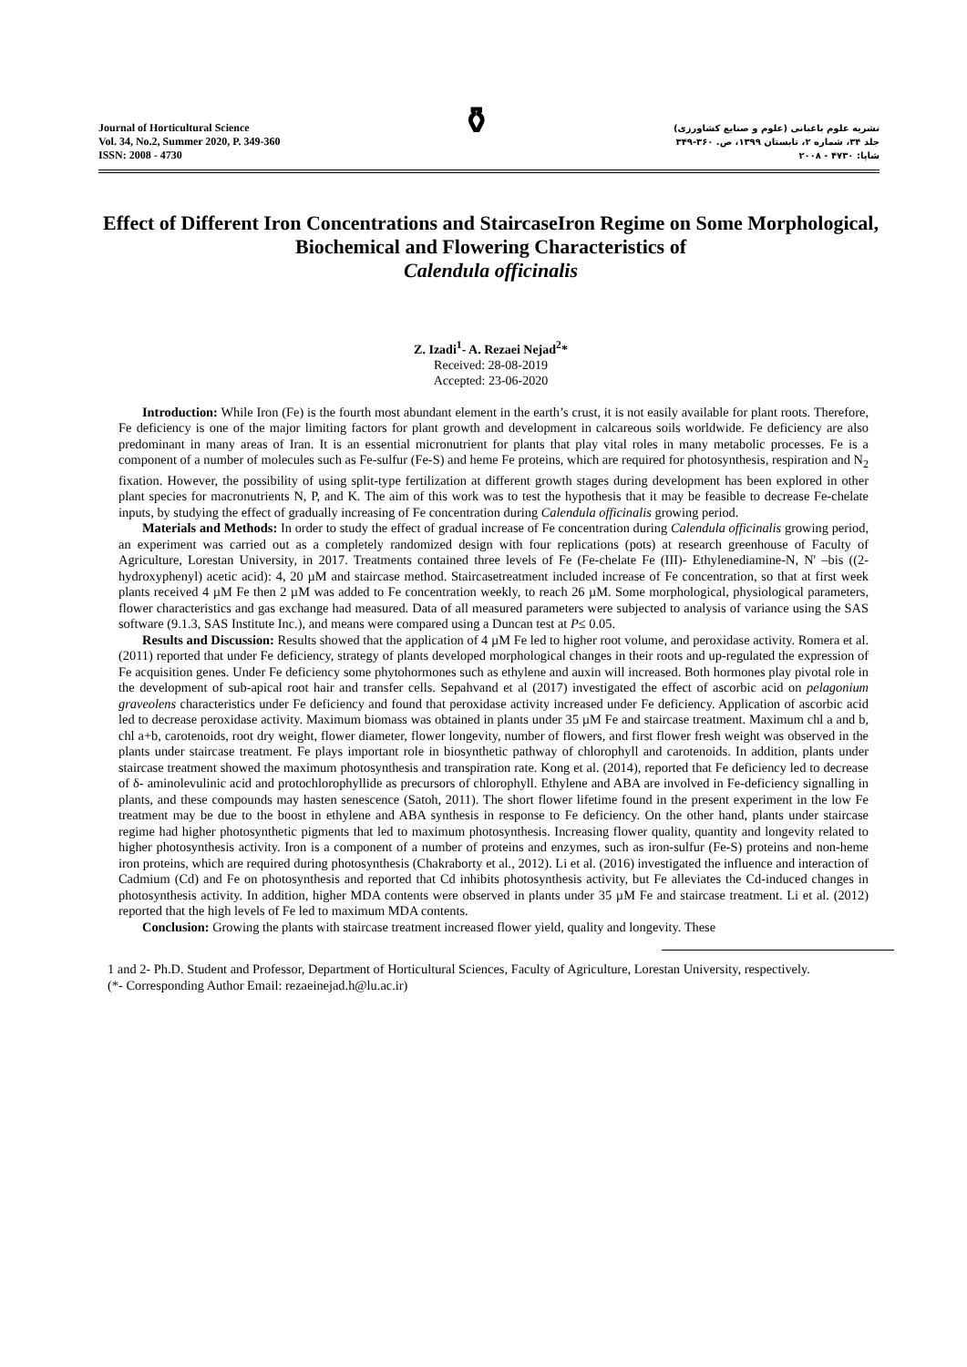Journal of Horticultural Science
Vol. 34, No.2, Summer 2020, P. 349-360
ISSN: 2008 - 4730
⚱
نشریه علوم باغبانی (علوم و صنایع کشاورزی)
جلد ۳۴، شماره ۲، تابستان ۱۳۹۹، ص. ۳۶۰-۳۴۹
شاپا: ۴۷۳۰ - ۲۰۰۸
Effect of Different Iron Concentrations and StaircaseIron Regime on Some Morphological, Biochemical and Flowering Characteristics of
Calendula officinalis
Z. Izadi<sup>1</sup>- A. Rezaei Nejad<sup>2</sup>*
Received: 28-08-2019
Accepted: 23-06-2020
Introduction: While Iron (Fe) is the fourth most abundant element in the earth’s crust, it is not easily available for plant roots. Therefore, Fe deficiency is one of the major limiting factors for plant growth and development in calcareous soils worldwide. Fe deficiency are also predominant in many areas of Iran. It is an essential micronutrient for plants that play vital roles in many metabolic processes. Fe is a component of a number of molecules such as Fe-sulfur (Fe-S) and heme Fe proteins, which are required for photosynthesis, respiration and N<sub>2</sub> fixation. However, the possibility of using split-type fertilization at different growth stages during development has been explored in other plant species for macronutrients N, P, and K. The aim of this work was to test the hypothesis that it may be feasible to decrease Fe-chelate inputs, by studying the effect of gradually increasing of Fe concentration during Calendula officinalis growing period.
Materials and Methods: In order to study the effect of gradual increase of Fe concentration during Calendula officinalis growing period, an experiment was carried out as a completely randomized design with four replications (pots) at research greenhouse of Faculty of Agriculture, Lorestan University, in 2017. Treatments contained three levels of Fe (Fe-chelate Fe (III)- Ethylenediamine-N, N' –bis ((2-hydroxyphenyl) acetic acid): 4, 20 µM and staircase method. Staircasetreatment included increase of Fe concentration, so that at first week plants received 4 µM Fe then 2 µM was added to Fe concentration weekly, to reach 26 µM. Some morphological, physiological parameters, flower characteristics and gas exchange had measured. Data of all measured parameters were subjected to analysis of variance using the SAS software (9.1.3, SAS Institute Inc.), and means were compared using a Duncan test at P≤ 0.05.
Results and Discussion: Results showed that the application of 4 µM Fe led to higher root volume, and peroxidase activity. Romera et al. (2011) reported that under Fe deficiency, strategy of plants developed morphological changes in their roots and up-regulated the expression of Fe acquisition genes. Under Fe deficiency some phytohormones such as ethylene and auxin will increased. Both hormones play pivotal role in the development of sub-apical root hair and transfer cells. Sepahvand et al (2017) investigated the effect of ascorbic acid on pelagonium graveolens characteristics under Fe deficiency and found that peroxidase activity increased under Fe deficiency. Application of ascorbic acid led to decrease peroxidase activity. Maximum biomass was obtained in plants under 35 µM Fe and staircase treatment. Maximum chl a and b, chl a+b, carotenoids, root dry weight, flower diameter, flower longevity, number of flowers, and first flower fresh weight was observed in the plants under staircase treatment. Fe plays important role in biosynthetic pathway of chlorophyll and carotenoids. In addition, plants under staircase treatment showed the maximum photosynthesis and transpiration rate. Kong et al. (2014), reported that Fe deficiency led to decrease of δ- aminolevulinic acid and protochlorophyllide as precursors of chlorophyll. Ethylene and ABA are involved in Fe-deficiency signalling in plants, and these compounds may hasten senescence (Satoh, 2011). The short flower lifetime found in the present experiment in the low Fe treatment may be due to the boost in ethylene and ABA synthesis in response to Fe deficiency. On the other hand, plants under staircase regime had higher photosynthetic pigments that led to maximum photosynthesis. Increasing flower quality, quantity and longevity related to higher photosynthesis activity. Iron is a component of a number of proteins and enzymes, such as iron-sulfur (Fe-S) proteins and non-heme iron proteins, which are required during photosynthesis (Chakraborty et al., 2012). Li et al. (2016) investigated the influence and interaction of Cadmium (Cd) and Fe on photosynthesis and reported that Cd inhibits photosynthesis activity, but Fe alleviates the Cd-induced changes in photosynthesis activity. In addition, higher MDA contents were observed in plants under 35 µM Fe and staircase treatment. Li et al. (2012) reported that the high levels of Fe led to maximum MDA contents.
Conclusion: Growing the plants with staircase treatment increased flower yield, quality and longevity. These
1 and 2- Ph.D. Student and Professor, Department of Horticultural Sciences, Faculty of Agriculture, Lorestan University, respectively.
(*- Corresponding Author Email: rezaeinejad.h@lu.ac.ir)